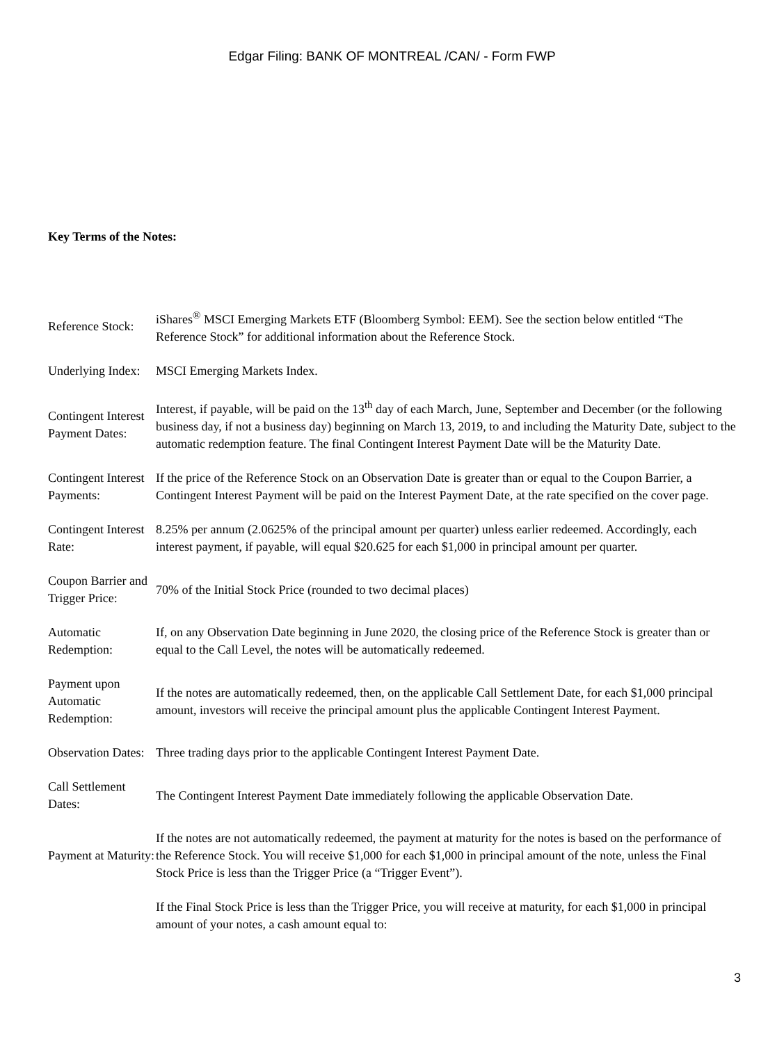Edgar Filing: BANK OF MONTREAL /CAN/ - Form FWP
Key Terms of the Notes:
| Reference Stock: | iShares<sup>®</sup> MSCI Emerging Markets ETF (Bloomberg Symbol: EEM). See the section below entitled “The Reference Stock” for additional information about the Reference Stock. |
| Underlying Index: | MSCI Emerging Markets Index. |
| Contingent Interest Payment Dates: | Interest, if payable, will be paid on the 13<sup>th</sup> day of each March, June, September and December (or the following business day, if not a business day) beginning on March 13, 2019, to and including the Maturity Date, subject to the automatic redemption feature. The final Contingent Interest Payment Date will be the Maturity Date. |
| Contingent Interest Payments: | If the price of the Reference Stock on an Observation Date is greater than or equal to the Coupon Barrier, a Contingent Interest Payment will be paid on the Interest Payment Date, at the rate specified on the cover page. |
| Contingent Interest Rate: | 8.25% per annum (2.0625% of the principal amount per quarter) unless earlier redeemed. Accordingly, each interest payment, if payable, will equal $20.625 for each $1,000 in principal amount per quarter. |
| Coupon Barrier and Trigger Price: | 70% of the Initial Stock Price (rounded to two decimal places) |
| Automatic Redemption: | If, on any Observation Date beginning in June 2020, the closing price of the Reference Stock is greater than or equal to the Call Level, the notes will be automatically redeemed. |
| Payment upon Automatic Redemption: | If the notes are automatically redeemed, then, on the applicable Call Settlement Date, for each $1,000 principal amount, investors will receive the principal amount plus the applicable Contingent Interest Payment. |
| Observation Dates: | Three trading days prior to the applicable Contingent Interest Payment Date. |
| Call Settlement Dates: | The Contingent Interest Payment Date immediately following the applicable Observation Date. |
| Payment at Maturity: | If the notes are not automatically redeemed, the payment at maturity for the notes is based on the performance of the Reference Stock. You will receive $1,000 for each $1,000 in principal amount of the note, unless the Final Stock Price is less than the Trigger Price (a “Trigger Event”). |
| | If the Final Stock Price is less than the Trigger Price, you will receive at maturity, for each $1,000 in principal amount of your notes, a cash amount equal to: |
3